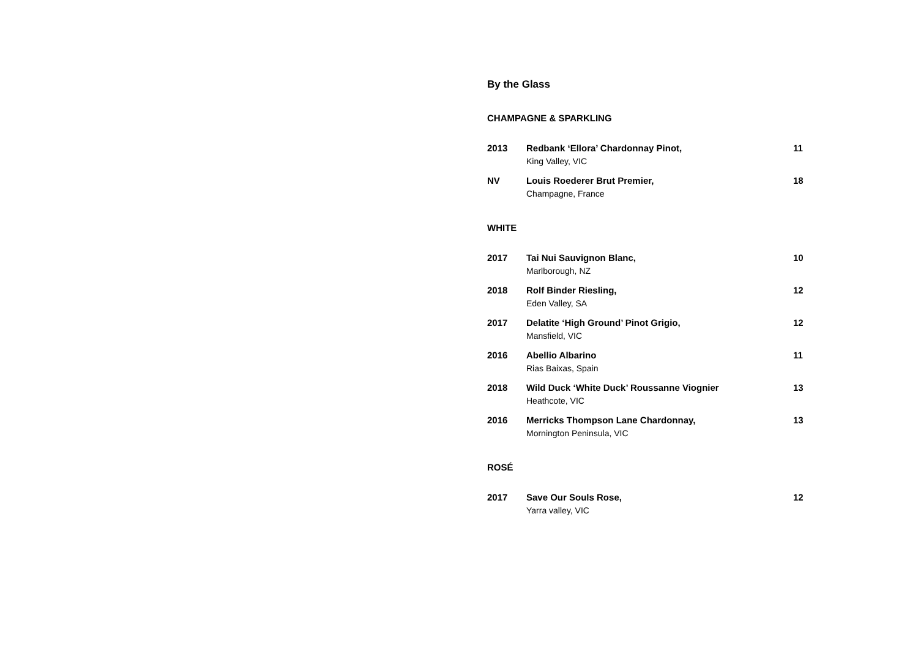By the Glass
CHAMPAGNE & SPARKLING
2013 Redbank ‘Ellora’ Chardonnay Pinot,
King Valley, VIC
11
NV Louis Roederer Brut Premier,
Champagne, France
18
WHITE
2017 Tai Nui Sauvignon Blanc,
Marlborough, NZ
10
2018 Rolf Binder Riesling,
Eden Valley, SA
12
2017 Delatite ‘High Ground’ Pinot Grigio,
Mansfield, VIC
12
2016 Abellio Albarino
Rias Baixas, Spain
11
2018 Wild Duck ‘White Duck’ Roussanne Viognier
Heathcote, VIC
13
2016 Merricks Thompson Lane Chardonnay,
Mornington Peninsula, VIC
13
ROSÉ
2017 Save Our Souls Rose,
Yarra valley, VIC
12